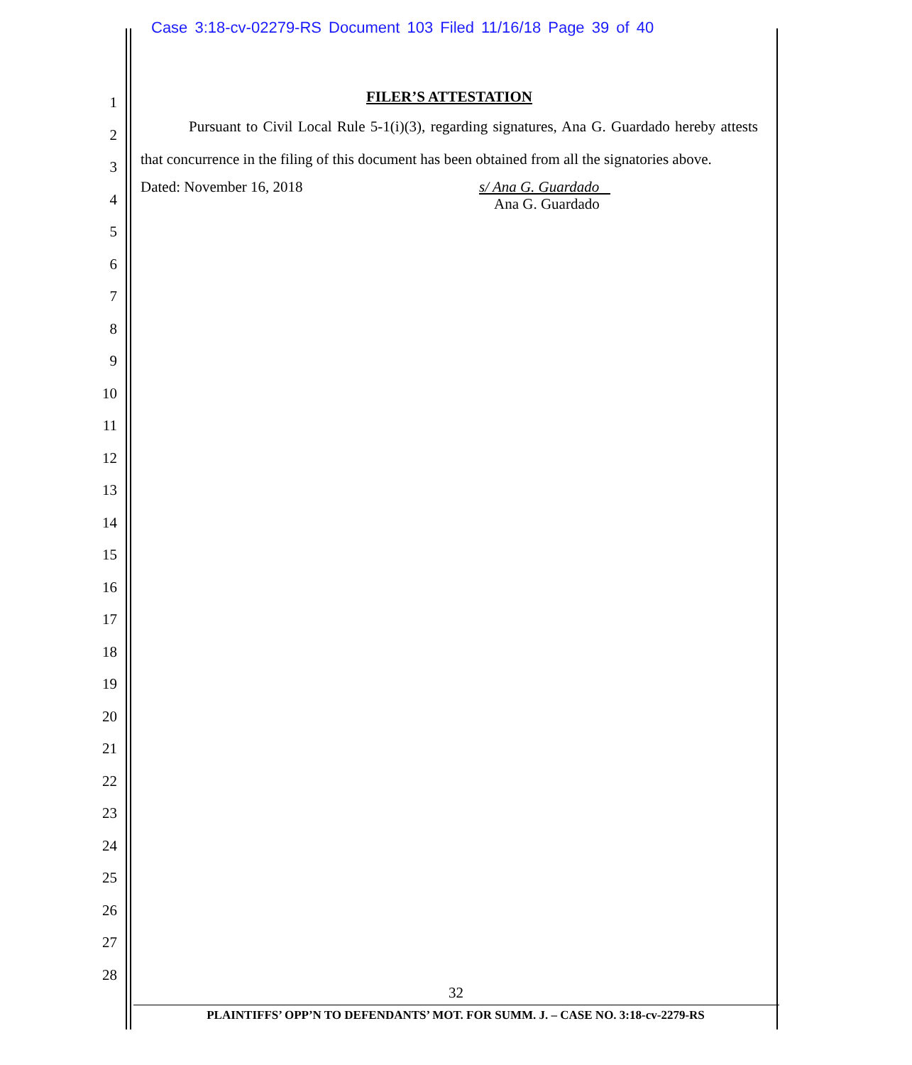Case 3:18-cv-02279-RS Document 103 Filed 11/16/18 Page 39 of 40
1
2
3
4
5
6
7
8
9
10
11
12
13
14
15
16
17
18
19
20
21
22
23
24
25
26
27
28
FILER’S ATTESTATION
Pursuant to Civil Local Rule 5-1(i)(3), regarding signatures, Ana G. Guardado hereby attests that concurrence in the filing of this document has been obtained from all the signatories above.
Dated: November 16, 2018
s/ Ana G. Guardado
Ana G. Guardado
32
PLAINTIFFS’ OPP’N TO DEFENDANTS’ MOT. FOR SUMM. J. – CASE NO. 3:18-cv-2279-RS